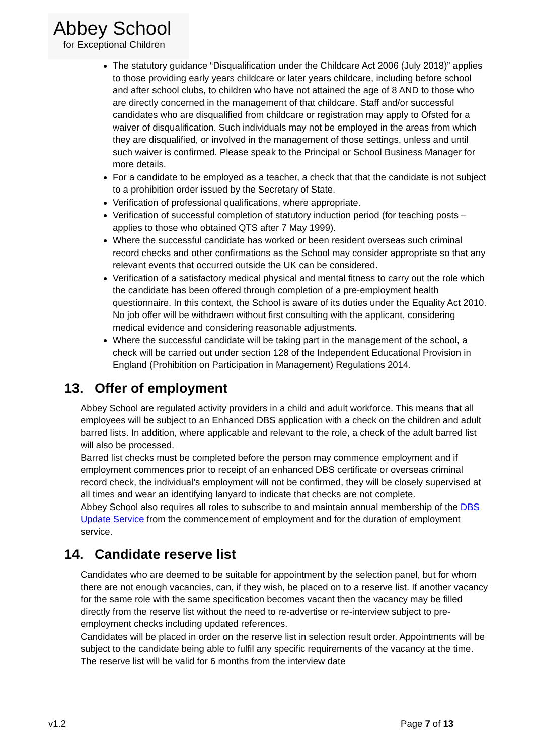Abbey School
for Exceptional Children
The statutory guidance “Disqualification under the Childcare Act 2006 (July 2018)” applies to those providing early years childcare or later years childcare, including before school and after school clubs, to children who have not attained the age of 8 AND to those who are directly concerned in the management of that childcare. Staff and/or successful candidates who are disqualified from childcare or registration may apply to Ofsted for a waiver of disqualification. Such individuals may not be employed in the areas from which they are disqualified, or involved in the management of those settings, unless and until such waiver is confirmed. Please speak to the Principal or School Business Manager for more details.
For a candidate to be employed as a teacher, a check that that the candidate is not subject to a prohibition order issued by the Secretary of State.
Verification of professional qualifications, where appropriate.
Verification of successful completion of statutory induction period (for teaching posts – applies to those who obtained QTS after 7 May 1999).
Where the successful candidate has worked or been resident overseas such criminal record checks and other confirmations as the School may consider appropriate so that any relevant events that occurred outside the UK can be considered.
Verification of a satisfactory medical physical and mental fitness to carry out the role which the candidate has been offered through completion of a pre-employment health questionnaire. In this context, the School is aware of its duties under the Equality Act 2010. No job offer will be withdrawn without first consulting with the applicant, considering medical evidence and considering reasonable adjustments.
Where the successful candidate will be taking part in the management of the school, a check will be carried out under section 128 of the Independent Educational Provision in England (Prohibition on Participation in Management) Regulations 2014.
13. Offer of employment
Abbey School are regulated activity providers in a child and adult workforce. This means that all employees will be subject to an Enhanced DBS application with a check on the children and adult barred lists. In addition, where applicable and relevant to the role, a check of the adult barred list will also be processed.
Barred list checks must be completed before the person may commence employment and if employment commences prior to receipt of an enhanced DBS certificate or overseas criminal record check, the individual’s employment will not be confirmed, they will be closely supervised at all times and wear an identifying lanyard to indicate that checks are not complete.
Abbey School also requires all roles to subscribe to and maintain annual membership of the DBS Update Service from the commencement of employment and for the duration of employment service.
14. Candidate reserve list
Candidates who are deemed to be suitable for appointment by the selection panel, but for whom there are not enough vacancies, can, if they wish, be placed on to a reserve list. If another vacancy for the same role with the same specification becomes vacant then the vacancy may be filled directly from the reserve list without the need to re-advertise or re-interview subject to pre-employment checks including updated references.
Candidates will be placed in order on the reserve list in selection result order. Appointments will be subject to the candidate being able to fulfil any specific requirements of the vacancy at the time. The reserve list will be valid for 6 months from the interview date
v1.2 Page 7 of 13